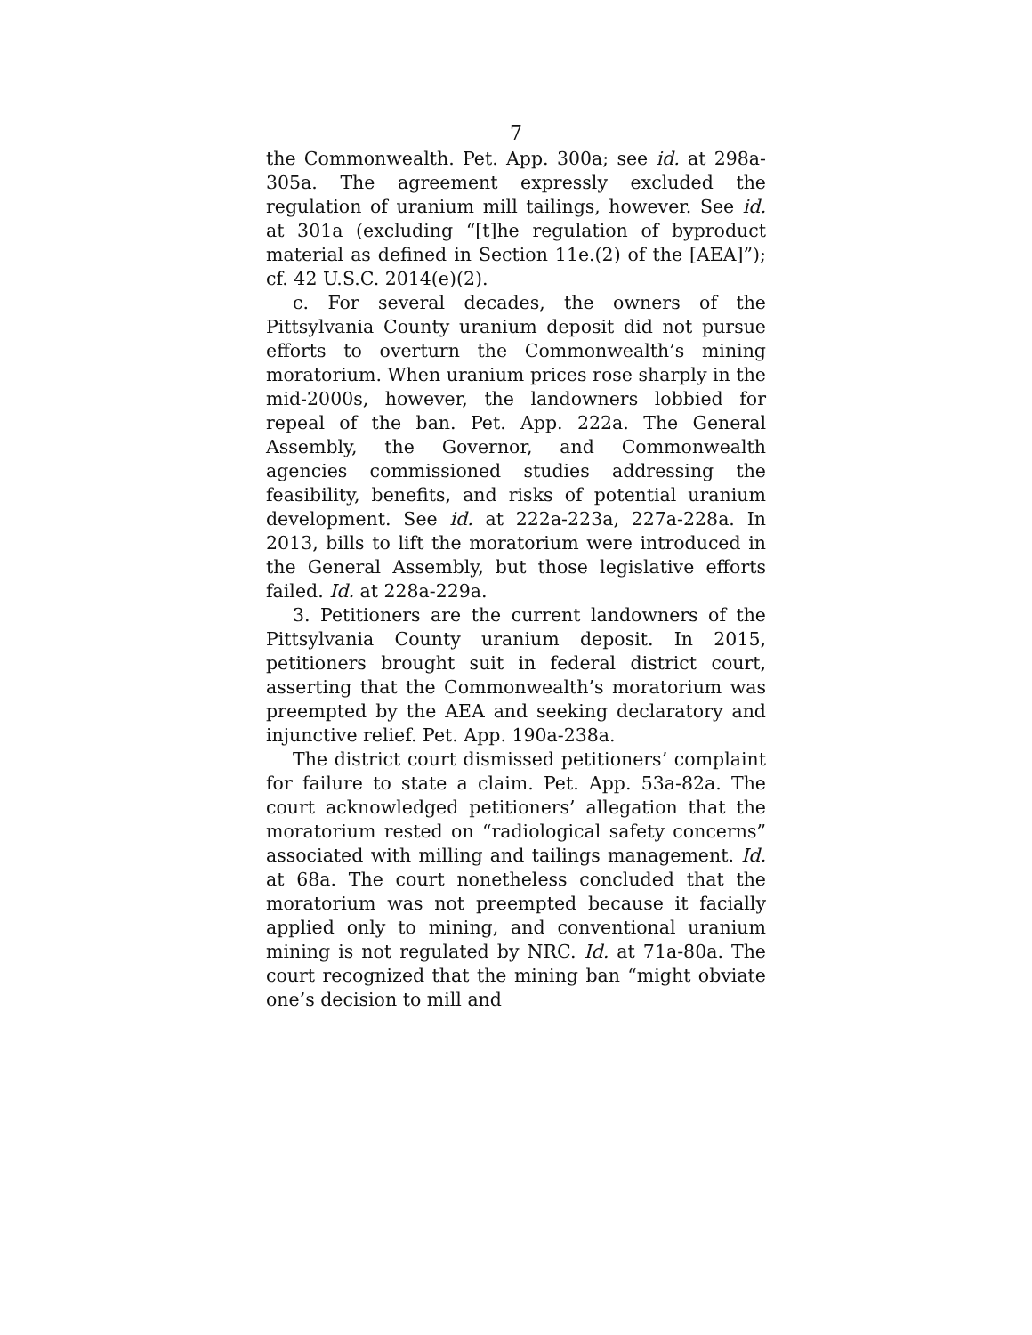7
the Commonwealth. Pet. App. 300a; see id. at 298a-305a. The agreement expressly excluded the regulation of uranium mill tailings, however. See id. at 301a (excluding “[t]he regulation of byproduct material as defined in Section 11e.(2) of the [AEA]”); cf. 42 U.S.C. 2014(e)(2).
c. For several decades, the owners of the Pittsylvania County uranium deposit did not pursue efforts to overturn the Commonwealth’s mining moratorium. When uranium prices rose sharply in the mid-2000s, however, the landowners lobbied for repeal of the ban. Pet. App. 222a. The General Assembly, the Governor, and Commonwealth agencies commissioned studies addressing the feasibility, benefits, and risks of potential uranium development. See id. at 222a-223a, 227a-228a. In 2013, bills to lift the moratorium were introduced in the General Assembly, but those legislative efforts failed. Id. at 228a-229a.
3. Petitioners are the current landowners of the Pittsylvania County uranium deposit. In 2015, petitioners brought suit in federal district court, asserting that the Commonwealth’s moratorium was preempted by the AEA and seeking declaratory and injunctive relief. Pet. App. 190a-238a.
The district court dismissed petitioners’ complaint for failure to state a claim. Pet. App. 53a-82a. The court acknowledged petitioners’ allegation that the moratorium rested on “radiological safety concerns” associated with milling and tailings management. Id. at 68a. The court nonetheless concluded that the moratorium was not preempted because it facially applied only to mining, and conventional uranium mining is not regulated by NRC. Id. at 71a-80a. The court recognized that the mining ban “might obviate one’s decision to mill and